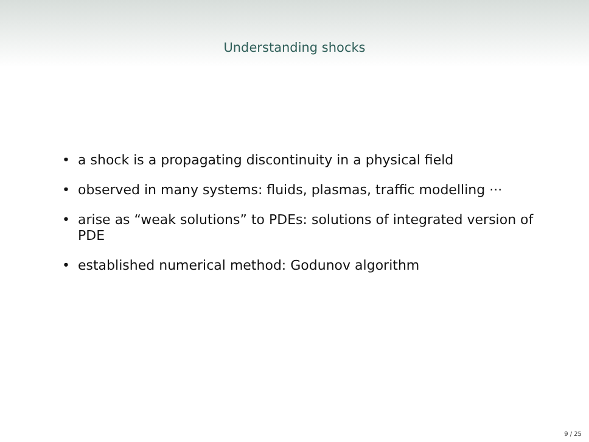Understanding shocks
• a shock is a propagating discontinuity in a physical field
• observed in many systems: fluids, plasmas, traffic modelling ···
• arise as “weak solutions” to PDEs: solutions of integrated version of PDE
• established numerical method: Godunov algorithm
9 / 25